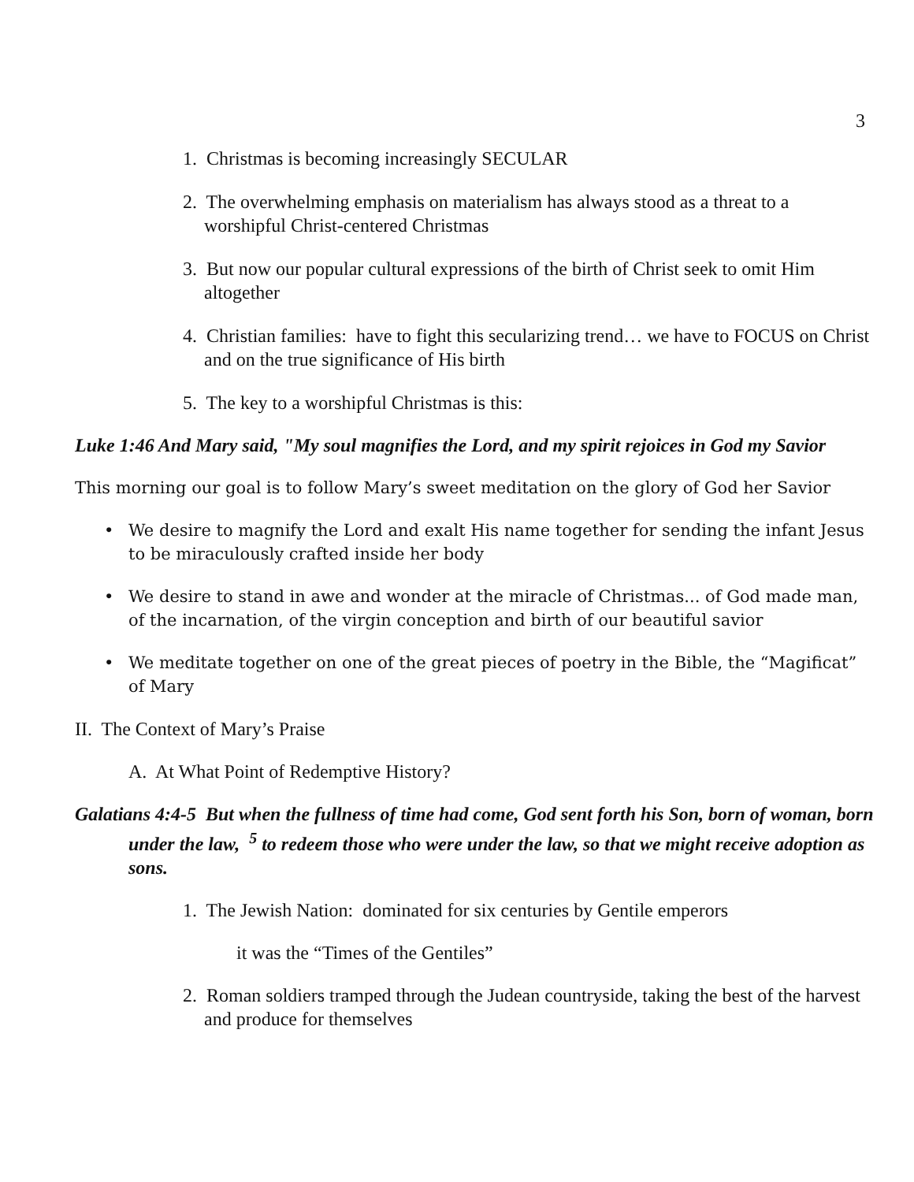3
1. Christmas is becoming increasingly SECULAR
2. The overwhelming emphasis on materialism has always stood as a threat to a worshipful Christ-centered Christmas
3. But now our popular cultural expressions of the birth of Christ seek to omit Him altogether
4. Christian families: have to fight this secularizing trend… we have to FOCUS on Christ and on the true significance of His birth
5. The key to a worshipful Christmas is this:
Luke 1:46 And Mary said, "My soul magnifies the Lord, and my spirit rejoices in God my Savior
This morning our goal is to follow Mary’s sweet meditation on the glory of God her Savior
• We desire to magnify the Lord and exalt His name together for sending the infant Jesus to be miraculously crafted inside her body
• We desire to stand in awe and wonder at the miracle of Christmas... of God made man, of the incarnation, of the virgin conception and birth of our beautiful savior
• We meditate together on one of the great pieces of poetry in the Bible, the “Magificat” of Mary
II. The Context of Mary’s Praise
A. At What Point of Redemptive History?
Galatians 4:4-5 But when the fullness of time had come, God sent forth his Son, born of woman, born under the law, <sup>5</sup> to redeem those who were under the law, so that we might receive adoption as sons.
1. The Jewish Nation: dominated for six centuries by Gentile emperors
it was the “Times of the Gentiles”
2. Roman soldiers tramped through the Judean countryside, taking the best of the harvest and produce for themselves